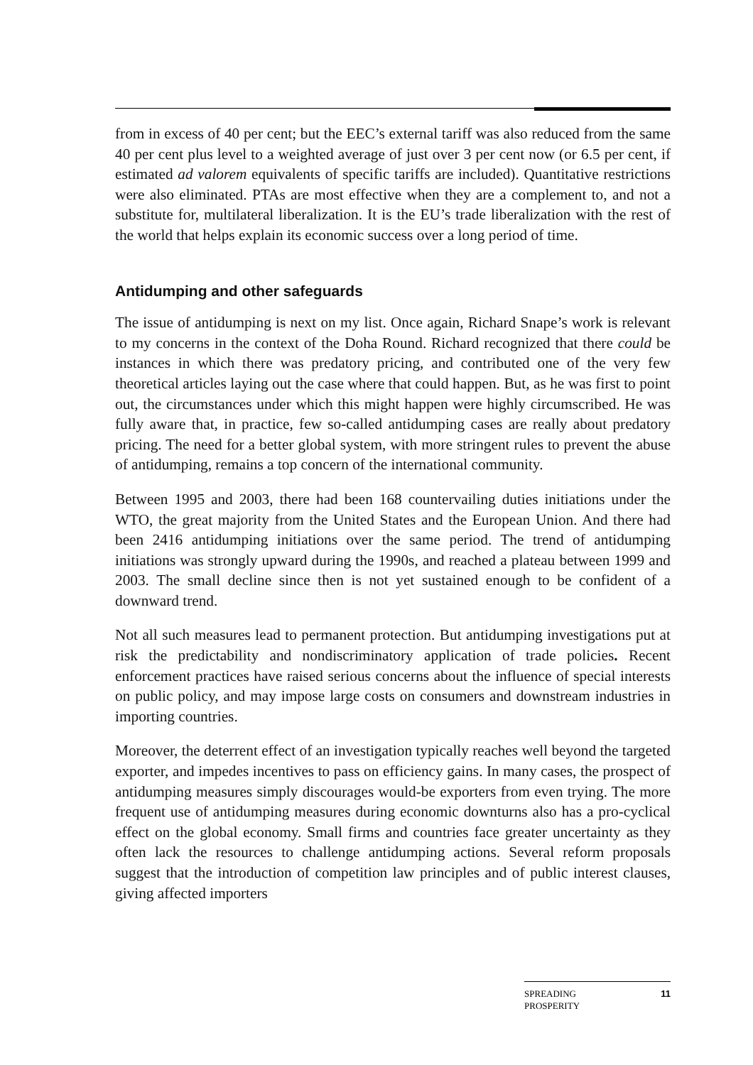from in excess of 40 per cent; but the EEC’s external tariff was also reduced from the same 40 per cent plus level to a weighted average of just over 3 per cent now (or 6.5 per cent, if estimated ad valorem equivalents of specific tariffs are included). Quantitative restrictions were also eliminated. PTAs are most effective when they are a complement to, and not a substitute for, multilateral liberalization. It is the EU’s trade liberalization with the rest of the world that helps explain its economic success over a long period of time.
Antidumping and other safeguards
The issue of antidumping is next on my list. Once again, Richard Snape’s work is relevant to my concerns in the context of the Doha Round. Richard recognized that there could be instances in which there was predatory pricing, and contributed one of the very few theoretical articles laying out the case where that could happen. But, as he was first to point out, the circumstances under which this might happen were highly circumscribed. He was fully aware that, in practice, few so-called antidumping cases are really about predatory pricing. The need for a better global system, with more stringent rules to prevent the abuse of antidumping, remains a top concern of the international community.
Between 1995 and 2003, there had been 168 countervailing duties initiations under the WTO, the great majority from the United States and the European Union. And there had been 2416 antidumping initiations over the same period. The trend of antidumping initiations was strongly upward during the 1990s, and reached a plateau between 1999 and 2003. The small decline since then is not yet sustained enough to be confident of a downward trend.
Not all such measures lead to permanent protection. But antidumping investigations put at risk the predictability and nondiscriminatory application of trade policies. Recent enforcement practices have raised serious concerns about the influence of special interests on public policy, and may impose large costs on consumers and downstream industries in importing countries.
Moreover, the deterrent effect of an investigation typically reaches well beyond the targeted exporter, and impedes incentives to pass on efficiency gains. In many cases, the prospect of antidumping measures simply discourages would-be exporters from even trying. The more frequent use of antidumping measures during economic downturns also has a pro-cyclical effect on the global economy. Small firms and countries face greater uncertainty as they often lack the resources to challenge antidumping actions. Several reform proposals suggest that the introduction of competition law principles and of public interest clauses, giving affected importers
SPREADING
PROSPERITY 11